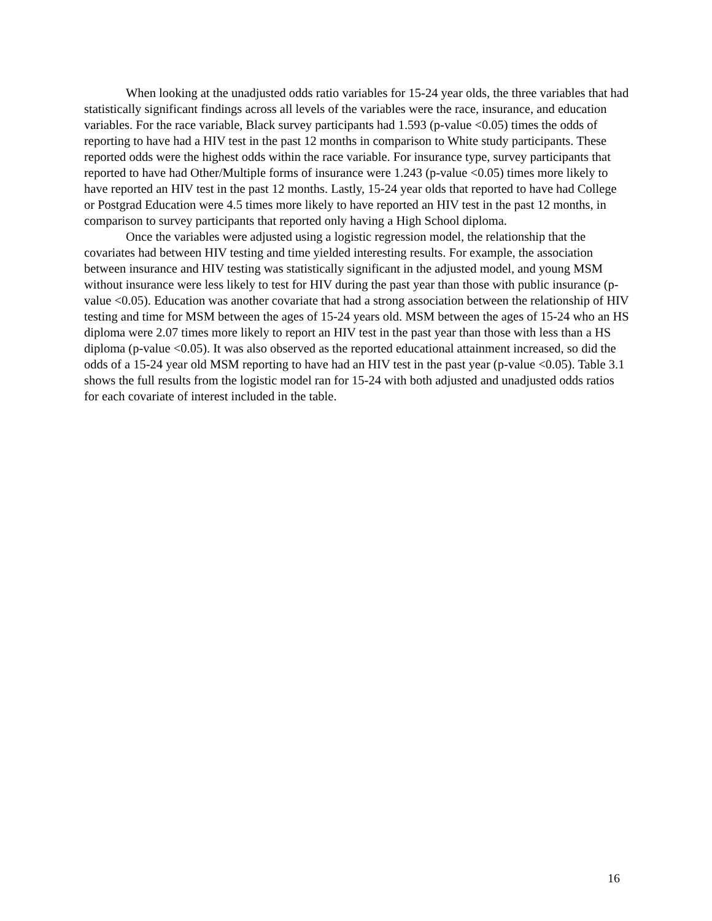When looking at the unadjusted odds ratio variables for 15-24 year olds, the three variables that had statistically significant findings across all levels of the variables were the race, insurance, and education variables. For the race variable, Black survey participants had 1.593 (p-value <0.05) times the odds of reporting to have had a HIV test in the past 12 months in comparison to White study participants. These reported odds were the highest odds within the race variable. For insurance type, survey participants that reported to have had Other/Multiple forms of insurance were 1.243 (p-value <0.05) times more likely to have reported an HIV test in the past 12 months. Lastly, 15-24 year olds that reported to have had College or Postgrad Education were 4.5 times more likely to have reported an HIV test in the past 12 months, in comparison to survey participants that reported only having a High School diploma.
Once the variables were adjusted using a logistic regression model, the relationship that the covariates had between HIV testing and time yielded interesting results. For example, the association between insurance and HIV testing was statistically significant in the adjusted model, and young MSM without insurance were less likely to test for HIV during the past year than those with public insurance (p-value <0.05). Education was another covariate that had a strong association between the relationship of HIV testing and time for MSM between the ages of 15-24 years old. MSM between the ages of 15-24 who an HS diploma were 2.07 times more likely to report an HIV test in the past year than those with less than a HS diploma (p-value <0.05). It was also observed as the reported educational attainment increased, so did the odds of a 15-24 year old MSM reporting to have had an HIV test in the past year (p-value <0.05). Table 3.1 shows the full results from the logistic model ran for 15-24 with both adjusted and unadjusted odds ratios for each covariate of interest included in the table.
16